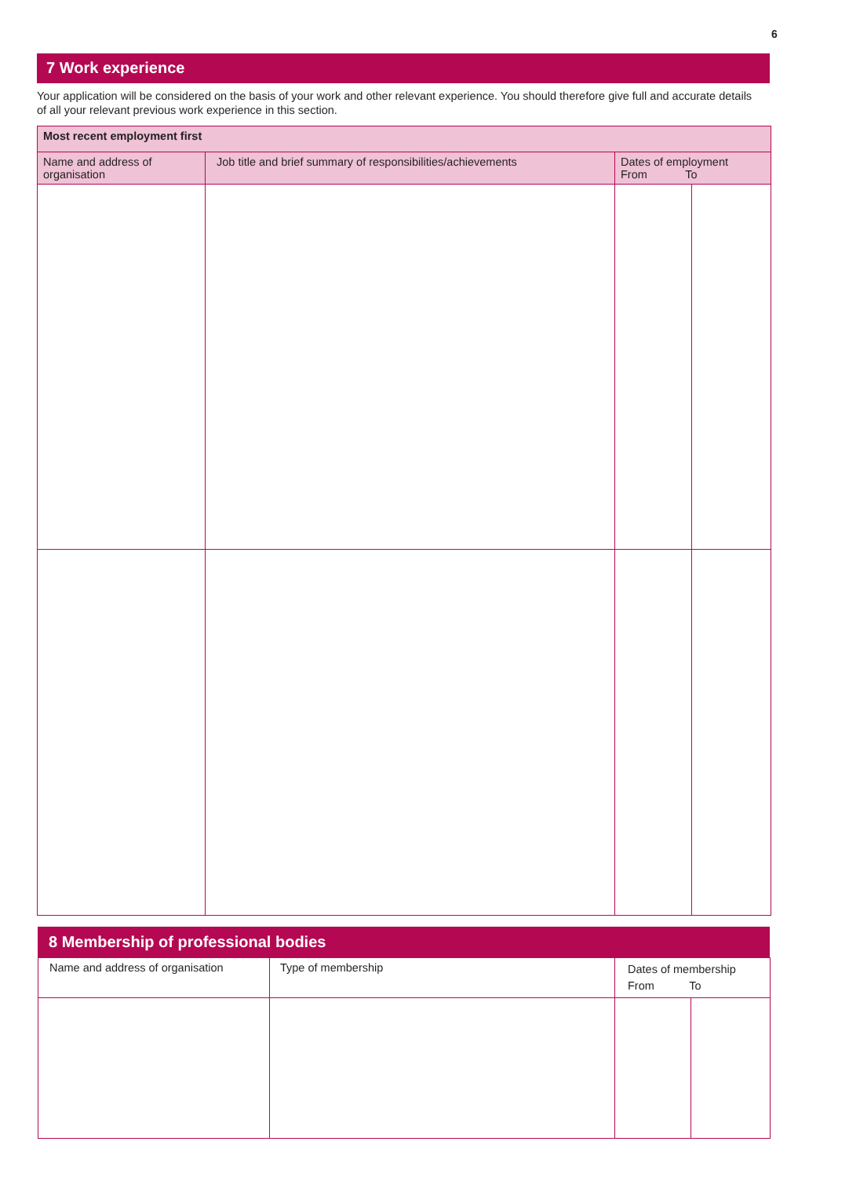6
7 Work experience
Your application will be considered on the basis of your work and other relevant experience. You should therefore give full and accurate details of all your relevant previous work experience in this section.
| Most recent employment first | | | |
| --- | --- | --- | --- |
| Name and address of organisation | Job title and brief summary of responsibilities/achievements | Dates of employment From To | |
8 Membership of professional bodies
| Name and address of organisation | Type of membership | Dates of membership From To | |